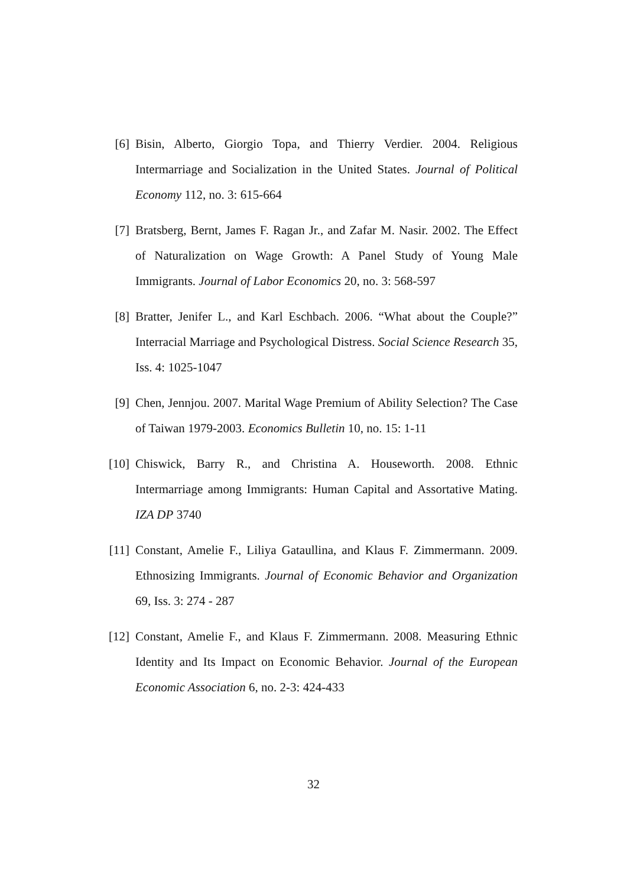[6] Bisin, Alberto, Giorgio Topa, and Thierry Verdier. 2004. Religious Intermarriage and Socialization in the United States. Journal of Political Economy 112, no. 3: 615-664
[7] Bratsberg, Bernt, James F. Ragan Jr., and Zafar M. Nasir. 2002. The Effect of Naturalization on Wage Growth: A Panel Study of Young Male Immigrants. Journal of Labor Economics 20, no. 3: 568-597
[8] Bratter, Jenifer L., and Karl Eschbach. 2006. “What about the Couple?” Interracial Marriage and Psychological Distress. Social Science Research 35, Iss. 4: 1025-1047
[9] Chen, Jennjou. 2007. Marital Wage Premium of Ability Selection? The Case of Taiwan 1979-2003. Economics Bulletin 10, no. 15: 1-11
[10]
Chiswick, Barry R., and Christina A. Houseworth. 2008. Ethnic Intermarriage among Immigrants: Human Capital and Assortative Mating. IZA DP 3740
[11]
Constant, Amelie F., Liliya Gataullina, and Klaus F. Zimmermann. 2009. Ethnosizing Immigrants. Journal of Economic Behavior and Organization 69, Iss. 3: 274 - 287
[12]
Constant, Amelie F., and Klaus F. Zimmermann. 2008. Measuring Ethnic Identity and Its Impact on Economic Behavior. Journal of the European Economic Association 6, no. 2-3: 424-433
32